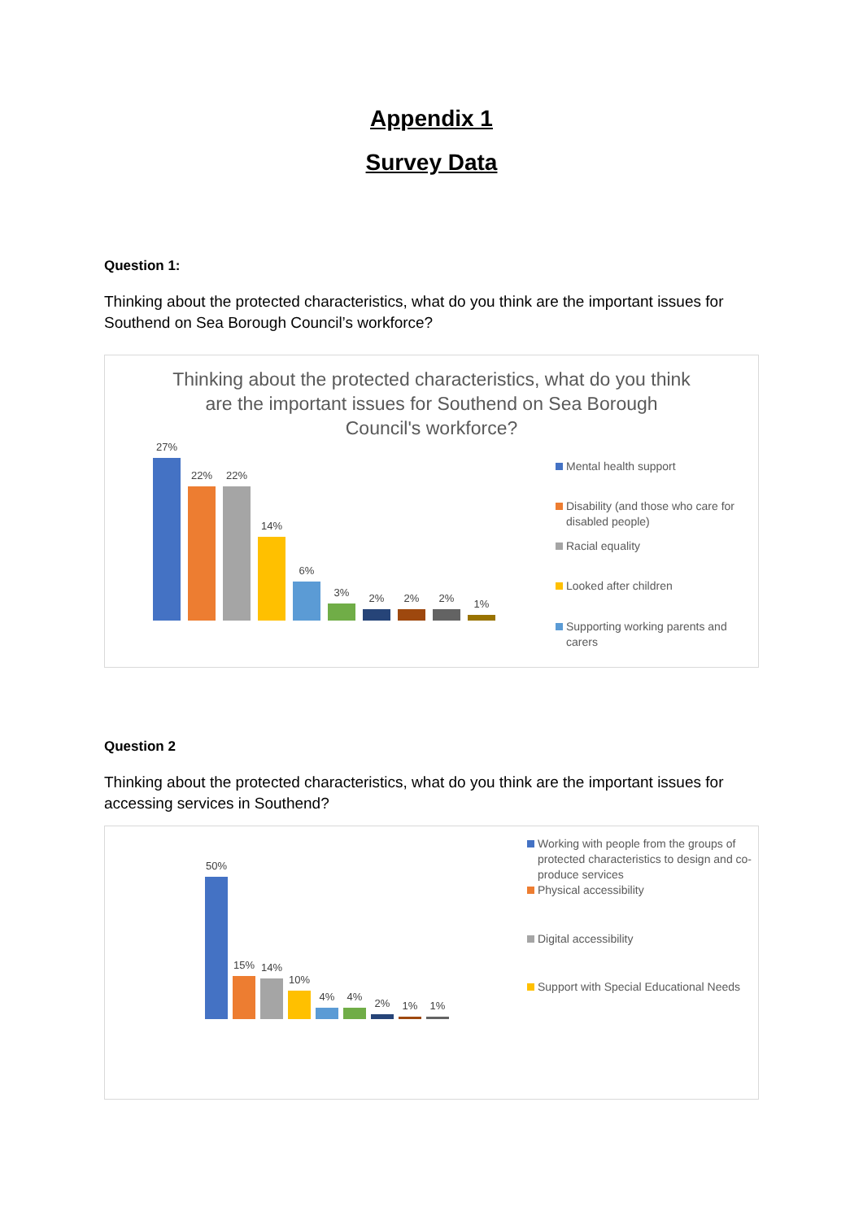Appendix 1
Survey Data
Question 1:
Thinking about the protected characteristics, what do you think are the important issues for Southend on Sea Borough Council’s workforce?
Thinking about the protected characteristics, what do you think are the important issues for Southend on Sea Borough Council's workforce?
27%
22%
22%
14%
6%
3%
2%
2%
2%
1%
Mental health support
Disability (and those who care for disabled people)
Racial equality
Looked after children
Supporting working parents and carers
Question 2
Thinking about the protected characteristics, what do you think are the important issues for accessing services in Southend?
50%
15%
14%
10%
4%
4%
2%
1%
1%
Working with people from the groups of protected characteristics to design and co-produce services
Physical accessibility
Digital accessibility
Support with Special Educational Needs